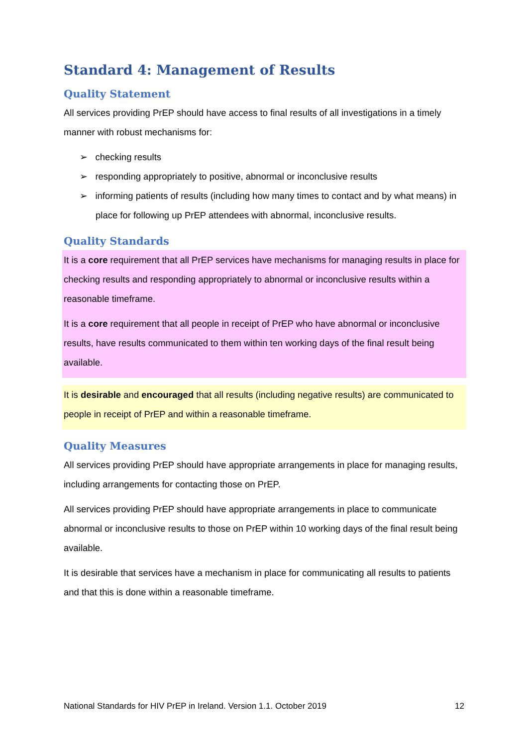Standard 4: Management of Results
Quality Statement
All services providing PrEP should have access to final results of all investigations in a timely manner with robust mechanisms for:
➢ checking results
➢ responding appropriately to positive, abnormal or inconclusive results
➢ informing patients of results (including how many times to contact and by what means) in place for following up PrEP attendees with abnormal, inconclusive results.
Quality Standards
It is a core requirement that all PrEP services have mechanisms for managing results in place for checking results and responding appropriately to abnormal or inconclusive results within a reasonable timeframe.
It is a core requirement that all people in receipt of PrEP who have abnormal or inconclusive results, have results communicated to them within ten working days of the final result being available.
It is desirable and encouraged that all results (including negative results) are communicated to people in receipt of PrEP and within a reasonable timeframe.
Quality Measures
All services providing PrEP should have appropriate arrangements in place for managing results, including arrangements for contacting those on PrEP.
All services providing PrEP should have appropriate arrangements in place to communicate abnormal or inconclusive results to those on PrEP within 10 working days of the final result being available.
It is desirable that services have a mechanism in place for communicating all results to patients and that this is done within a reasonable timeframe.
National Standards for HIV PrEP in Ireland. Version 1.1. October 2019 12